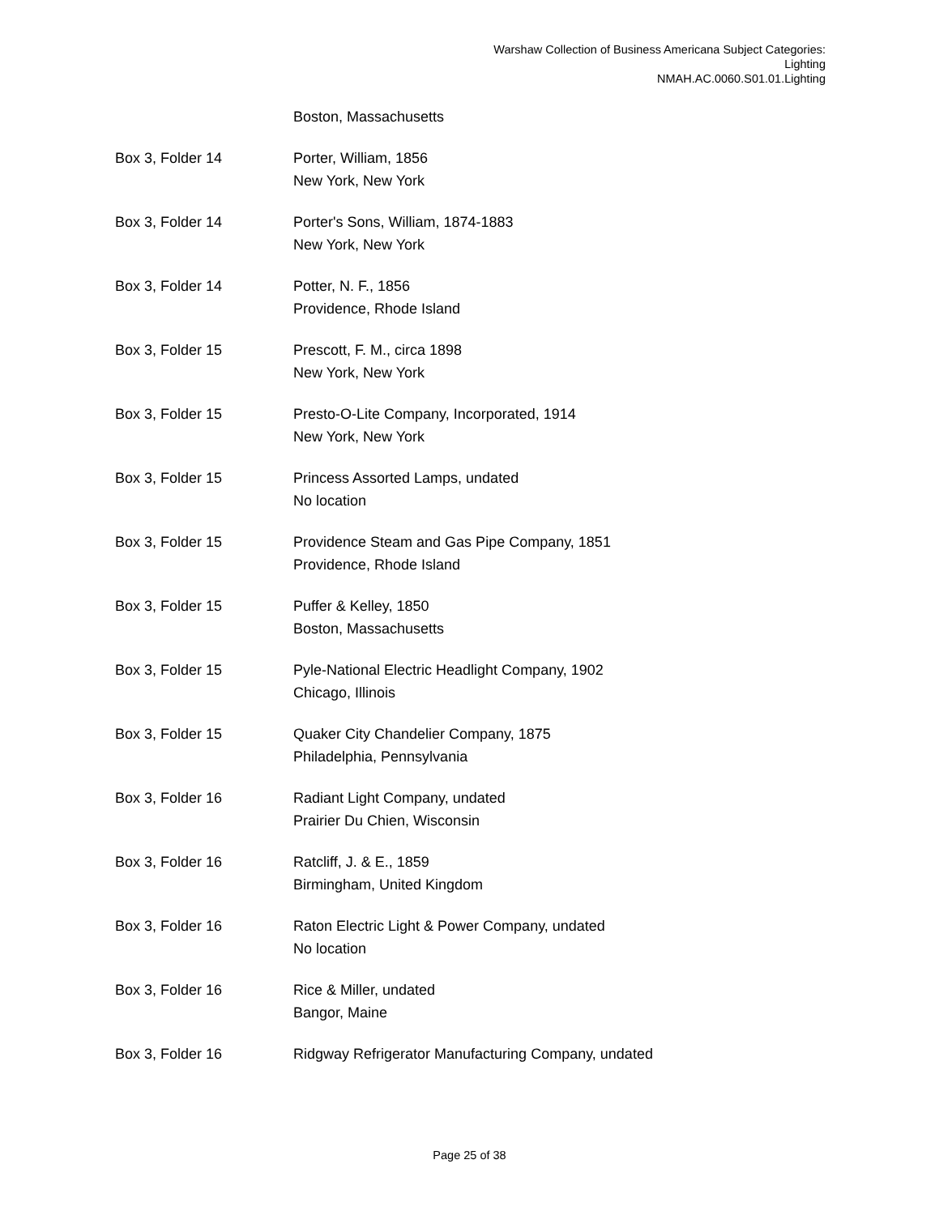Warshaw Collection of Business Americana Subject Categories:
Lighting
NMAH.AC.0060.S01.01.Lighting
| | Boston, Massachusetts |
| Box 3, Folder 14 | Porter, William, 1856 New York, New York |
| Box 3, Folder 14 | Porter's Sons, William, 1874-1883 New York, New York |
| Box 3, Folder 14 | Potter, N. F., 1856 Providence, Rhode Island |
| Box 3, Folder 15 | Prescott, F. M., circa 1898 New York, New York |
| Box 3, Folder 15 | Presto-O-Lite Company, Incorporated, 1914 New York, New York |
| Box 3, Folder 15 | Princess Assorted Lamps, undated No location |
| Box 3, Folder 15 | Providence Steam and Gas Pipe Company, 1851 Providence, Rhode Island |
| Box 3, Folder 15 | Puffer & Kelley, 1850 Boston, Massachusetts |
| Box 3, Folder 15 | Pyle-National Electric Headlight Company, 1902 Chicago, Illinois |
| Box 3, Folder 15 | Quaker City Chandelier Company, 1875 Philadelphia, Pennsylvania |
| Box 3, Folder 16 | Radiant Light Company, undated Prairier Du Chien, Wisconsin |
| Box 3, Folder 16 | Ratcliff, J. & E., 1859 Birmingham, United Kingdom |
| Box 3, Folder 16 | Raton Electric Light & Power Company, undated No location |
| Box 3, Folder 16 | Rice & Miller, undated Bangor, Maine |
| Box 3, Folder 16 | Ridgway Refrigerator Manufacturing Company, undated |
Page 25 of 38